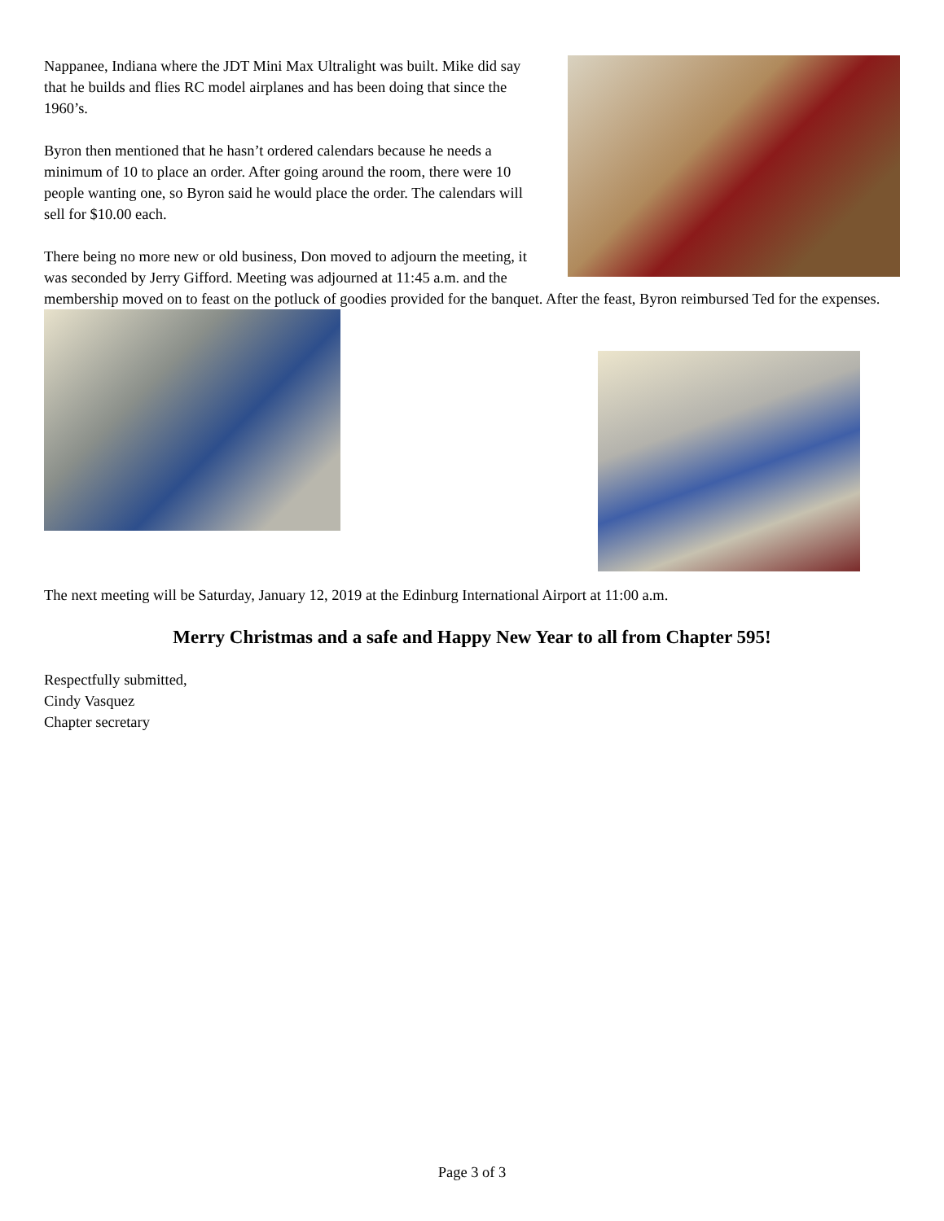Nappanee, Indiana where the JDT Mini Max Ultralight was built. Mike did say that he builds and flies RC model airplanes and has been doing that since the 1960’s.
Byron then mentioned that he hasn’t ordered calendars because he needs a minimum of 10 to place an order. After going around the room, there were 10 people wanting one, so Byron said he would place the order. The calendars will sell for $10.00 each.
There being no more new or old business, Don moved to adjourn the meeting, it was seconded by Jerry Gifford. Meeting was adjourned at 11:45 a.m. and the membership moved on to feast on the potluck of goodies provided for the banquet. After the feast, Byron reimbursed Ted for the expenses.
The next meeting will be Saturday, January 12, 2019 at the Edinburg International Airport at 11:00 a.m.
Merry Christmas and a safe and Happy New Year to all from Chapter 595!
Respectfully submitted,
Cindy Vasquez
Chapter secretary
Page 3 of 3